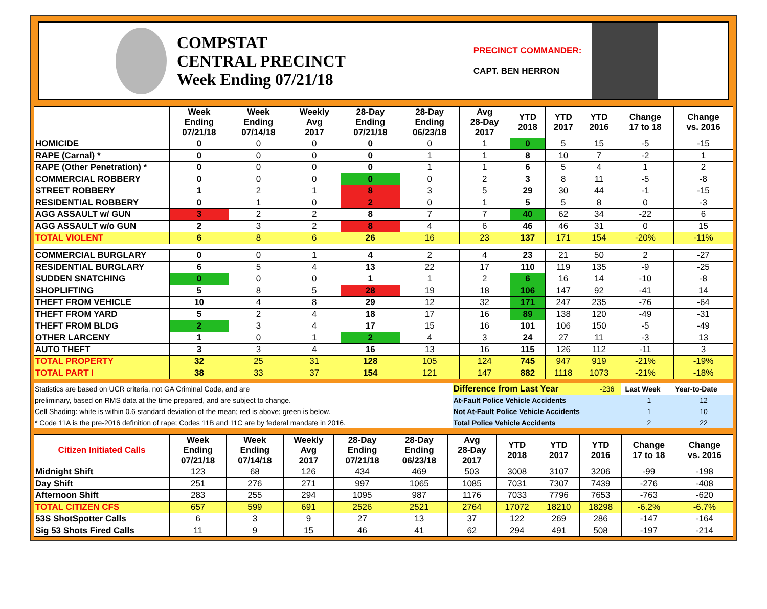COMPSTAT
CENTRAL PRECINCT
Week Ending 07/21/18
PRECINCT COMMANDER:
CAPT. BEN HERRON
| | Week Ending 07/21/18 | Week Ending 07/14/18 | Weekly Avg 2017 | 28-Day Ending 07/21/18 | 28-Day Ending 06/23/18 | Avg 28-Day 2017 | YTD 2018 | YTD 2017 | YTD 2016 | Change 17 to 18 | Change vs. 2016 |
| --- | --- | --- | --- | --- | --- | --- | --- | --- | --- | --- | --- |
| HOMICIDE | 0 | 0 | 0 | 0 | 0 | 1 | 0 | 5 | 15 | -5 | -15 |
| RAPE (Carnal) * | 0 | 0 | 0 | 0 | 1 | 1 | 8 | 10 | 7 | -2 | 1 |
| RAPE (Other Penetration) * | 0 | 0 | 0 | 0 | 1 | 1 | 6 | 5 | 4 | 1 | 2 |
| COMMERCIAL ROBBERY | 0 | 0 | 0 | 0 | 0 | 2 | 3 | 8 | 11 | -5 | -8 |
| STREET ROBBERY | 1 | 2 | 1 | 8 | 3 | 5 | 29 | 30 | 44 | -1 | -15 |
| RESIDENTIAL ROBBERY | 0 | 1 | 0 | 2 | 0 | 1 | 5 | 5 | 8 | 0 | -3 |
| AGG ASSAULT w/ GUN | 3 | 2 | 2 | 8 | 7 | 7 | 40 | 62 | 34 | -22 | 6 |
| AGG ASSAULT w/o GUN | 2 | 3 | 2 | 8 | 4 | 6 | 46 | 46 | 31 | 0 | 15 |
| TOTAL VIOLENT | 6 | 8 | 6 | 26 | 16 | 23 | 137 | 171 | 154 | -20% | -11% |
| COMMERCIAL BURGLARY | 0 | 0 | 1 | 4 | 2 | 4 | 23 | 21 | 50 | 2 | -27 |
| RESIDENTIAL BURGLARY | 6 | 5 | 4 | 13 | 22 | 17 | 110 | 119 | 135 | -9 | -25 |
| SUDDEN SNATCHING | 0 | 0 | 0 | 1 | 1 | 2 | 6 | 16 | 14 | -10 | -8 |
| SHOPLIFTING | 5 | 8 | 5 | 28 | 19 | 18 | 106 | 147 | 92 | -41 | 14 |
| THEFT FROM VEHICLE | 10 | 4 | 8 | 29 | 12 | 32 | 171 | 247 | 235 | -76 | -64 |
| THEFT FROM YARD | 5 | 2 | 4 | 18 | 17 | 16 | 89 | 138 | 120 | -49 | -31 |
| THEFT FROM BLDG | 2 | 3 | 4 | 17 | 15 | 16 | 101 | 106 | 150 | -5 | -49 |
| OTHER LARCENY | 1 | 0 | 1 | 2 | 4 | 3 | 24 | 27 | 11 | -3 | 13 |
| AUTO THEFT | 3 | 3 | 4 | 16 | 13 | 16 | 115 | 126 | 112 | -11 | 3 |
| TOTAL PROPERTY | 32 | 25 | 31 | 128 | 105 | 124 | 745 | 947 | 919 | -21% | -19% |
| TOTAL PART I | 38 | 33 | 37 | 154 | 121 | 147 | 882 | 1118 | 1073 | -21% | -18% |
| Statistics are based on UCR criteria, not GA Criminal Code, and are | Difference from Last Year | -236 | | Last Week | Year-to-Date |
| preliminary, based on RMS data at the time prepared, and are subject to change. | At-Fault Police Vehicle Accidents | | | 1 | 12 |
| Cell Shading: white is within 0.6 standard deviation of the mean; red is above; green is below. | Not At-Fault Police Vehicle Accidents | | | 1 | 10 |
| * Code 11A is the pre-2016 definition of rape; Codes 11B and 11C are by federal mandate in 2016. | Total Police Vehicle Accidents | | | 2 | 22 |
| Citizen Initiated Calls | Week Ending 07/21/18 | Week Ending 07/14/18 | Weekly Avg 2017 | 28-Day Ending 07/21/18 | 28-Day Ending 06/23/18 | Avg 28-Day 2017 | YTD 2018 | YTD 2017 | YTD 2016 | Change 17 to 18 | Change vs. 2016 |
| --- | --- | --- | --- | --- | --- | --- | --- | --- | --- | --- | --- |
| Midnight Shift | 123 | 68 | 126 | 434 | 469 | 503 | 3008 | 3107 | 3206 | -99 | -198 |
| Day Shift | 251 | 276 | 271 | 997 | 1065 | 1085 | 7031 | 7307 | 7439 | -276 | -408 |
| Afternoon Shift | 283 | 255 | 294 | 1095 | 987 | 1176 | 7033 | 7796 | 7653 | -763 | -620 |
| TOTAL CITIZEN CFS | 657 | 599 | 691 | 2526 | 2521 | 2764 | 17072 | 18210 | 18298 | -6.2% | -6.7% |
| 53S ShotSpotter Calls | 6 | 3 | 9 | 27 | 13 | 37 | 122 | 269 | 286 | -147 | -164 |
| Sig 53 Shots Fired Calls | 11 | 9 | 15 | 46 | 41 | 62 | 294 | 491 | 508 | -197 | -214 |